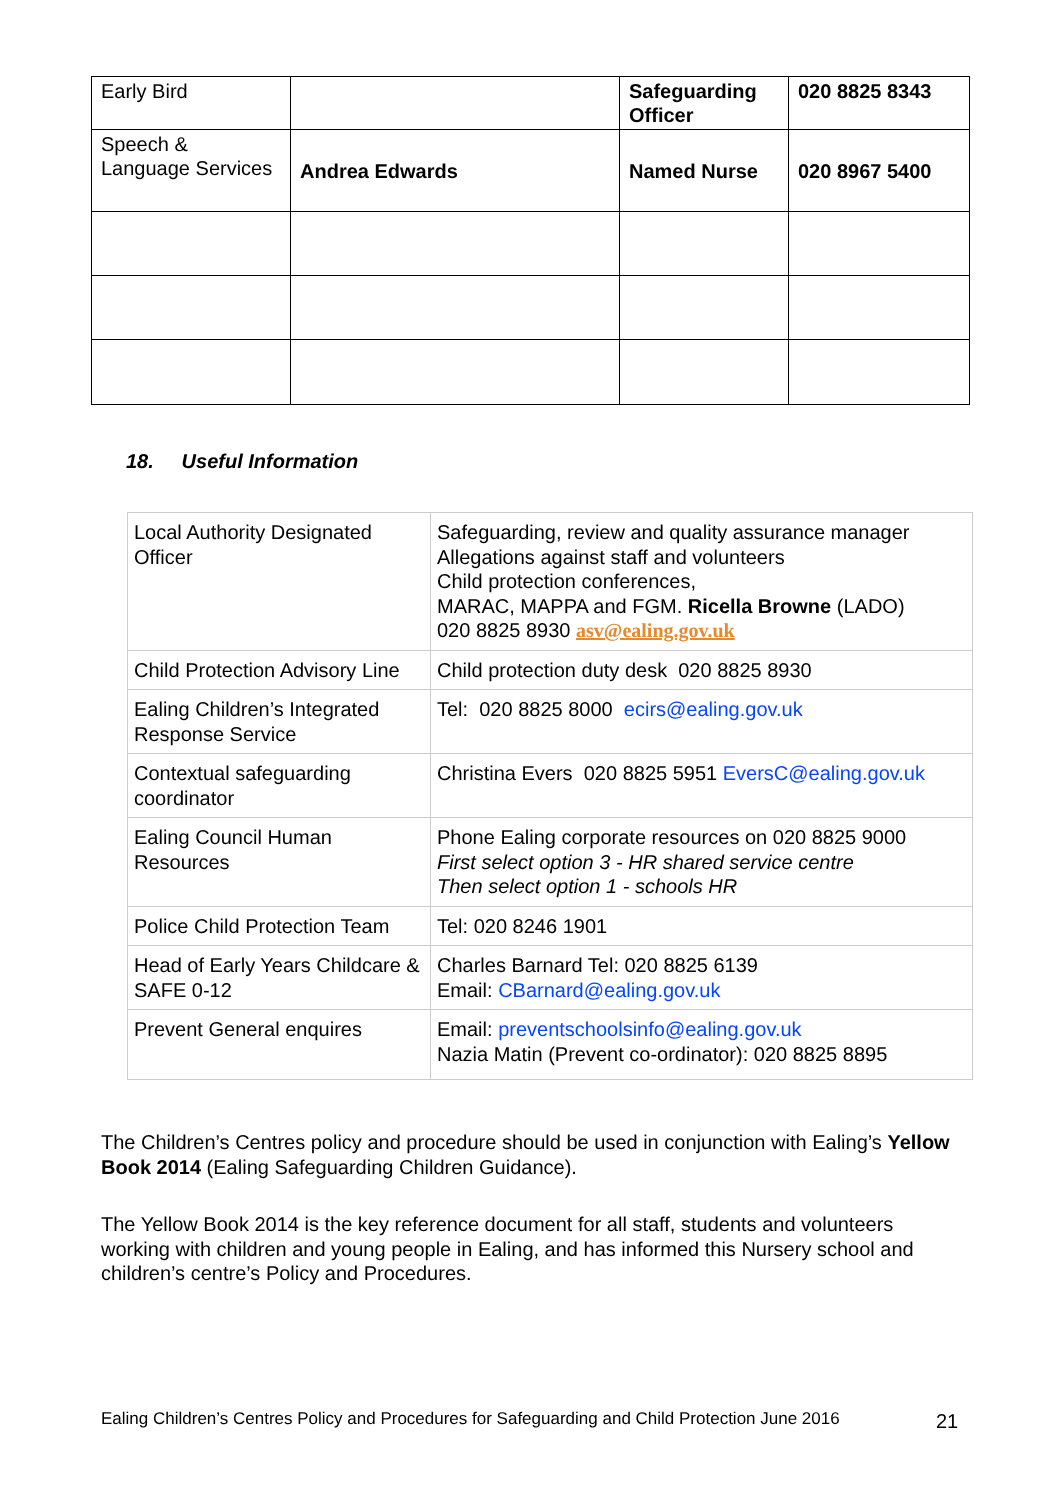| Early Bird | | Safeguarding Officer | 020 8825 8343 |
| Speech & Language Services | Andrea Edwards | Named Nurse | 020 8967 5400 |
18. Useful Information
| Local Authority Designated Officer | Safeguarding, review and quality assurance manager Allegations against staff and volunteers Child protection conferences, MARAC, MAPPA and FGM. Ricella Browne (LADO) 020 8825 8930 asv@ealing.gov.uk |
| Child Protection Advisory Line | Child protection duty desk 020 8825 8930 |
| Ealing Children’s Integrated Response Service | Tel: 020 8825 8000 ecirs@ealing.gov.uk |
| Contextual safeguarding coordinator | Christina Evers 020 8825 5951 EversC@ealing.gov.uk |
| Ealing Council Human Resources | Phone Ealing corporate resources on 020 8825 9000 First select option 3 - HR shared service centre Then select option 1 - schools HR |
| Police Child Protection Team | Tel: 020 8246 1901 |
| Head of Early Years Childcare & SAFE 0-12 | Charles Barnard Tel: 020 8825 6139 Email: CBarnard@ealing.gov.uk |
| Prevent General enquires | Email: preventschoolsinfo@ealing.gov.uk Nazia Matin (Prevent co-ordinator): 020 8825 8895 |
The Children’s Centres policy and procedure should be used in conjunction with Ealing’s Yellow Book 2014 (Ealing Safeguarding Children Guidance).
The Yellow Book 2014 is the key reference document for all staff, students and volunteers working with children and young people in Ealing, and has informed this Nursery school and children’s centre’s Policy and Procedures.
Ealing Children’s Centres Policy and Procedures for Safeguarding and Child Protection June 2016
21